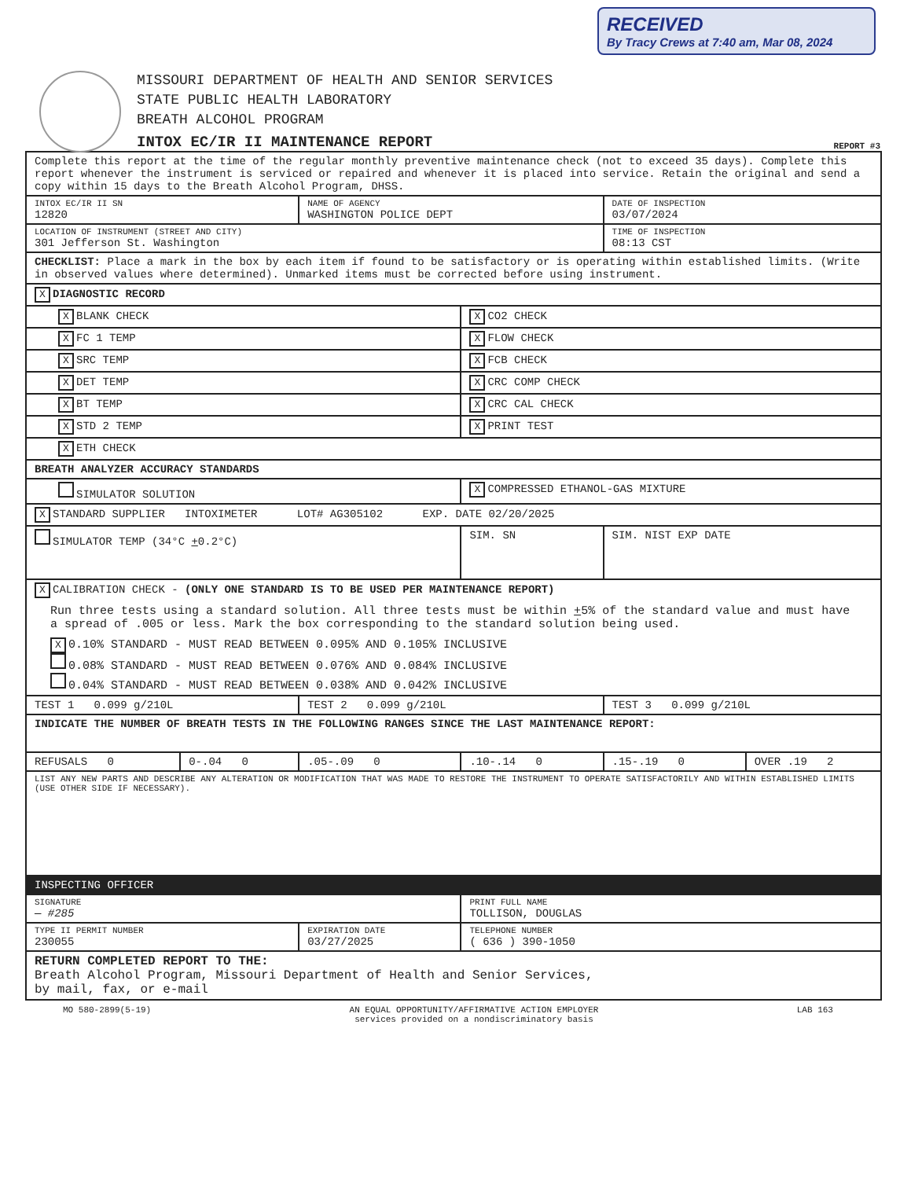RECEIVED
By Tracy Crews at 7:40 am, Mar 08, 2024
MISSOURI DEPARTMENT OF HEALTH AND SENIOR SERVICES
STATE PUBLIC HEALTH LABORATORY
BREATH ALCOHOL PROGRAM
INTOX EC/IR II MAINTENANCE REPORT
REPORT #3
| Complete this report at the time of the regular monthly preventive maintenance check (not to exceed 35 days). Complete this report whenever the instrument is serviced or repaired and whenever it is placed into service. Retain the original and send a copy within 15 days to the Breath Alcohol Program, DHSS. | | | | | |
| INTOX EC/IR II SN 12820 | | NAME OF AGENCY WASHINGTON POLICE DEPT | | DATE OF INSPECTION 03/07/2024 | |
| LOCATION OF INSTRUMENT (STREET AND CITY) 301 Jefferson St. Washington | | | | TIME OF INSPECTION 08:13 CST | |
| CHECKLIST: Place a mark in the box by each item if found to be satisfactory or is operating within established limits. (Write in observed values where determined). Unmarked items must be corrected before using instrument. | | | | | |
| X DIAGNOSTIC RECORD | | | | | |
| X BLANK CHECK | | | X CO2 CHECK | | |
| X FC 1 TEMP | | | X FLOW CHECK | | |
| X SRC TEMP | | | X FCB CHECK | | |
| X DET TEMP | | | X CRC COMP CHECK | | |
| X BT TEMP | | | X CRC CAL CHECK | | |
| X STD 2 TEMP | | | X PRINT TEST | | |
| X ETH CHECK | | | | | |
| BREATH ANALYZER ACCURACY STANDARDS | | | | | |
| SIMULATOR SOLUTION | | | X COMPRESSED ETHANOL-GAS MIXTURE | | |
| X STANDARD SUPPLIER INTOXIMETER LOT# AG305102 EXP. DATE 02/20/2025 | | | | | |
| SIMULATOR TEMP (34°C + 0.2°C) | | | SIM. SN | SIM. NIST EXP DATE | |
| X CALIBRATION CHECK - (ONLY ONE STANDARD IS TO BE USED PER MAINTENANCE REPORT) Run three tests using a standard solution. All three tests must be within + 5% of the standard value and must have a spread of .005 or less. Mark the box corresponding to the standard solution being used. X 0.10% STANDARD - MUST READ BETWEEN 0.095% AND 0.105% INCLUSIVE 0.08% STANDARD - MUST READ BETWEEN 0.076% AND 0.084% INCLUSIVE 0.04% STANDARD - MUST READ BETWEEN 0.038% AND 0.042% INCLUSIVE | | | | | |
| TEST 1 0.099 g/210L | | TEST 2 0.099 g/210L | | TEST 3 0.099 g/210L | |
| INDICATE THE NUMBER OF BREATH TESTS IN THE FOLLOWING RANGES SINCE THE LAST MAINTENANCE REPORT: | | | | | |
| REFUSALS 0 | 0-.04 0 | .05-.09 0 | .10-.14 0 | .15-.19 0 | OVER .19 2 |
| LIST ANY NEW PARTS AND DESCRIBE ANY ALTERATION OR MODIFICATION THAT WAS MADE TO RESTORE THE INSTRUMENT TO OPERATE SATISFACTORILY AND WITHIN ESTABLISHED LIMITS (USE OTHER SIDE IF NECESSARY). | | | | | |
| INSPECTING OFFICER | | | | | |
| SIGNATURE — #285 | | | PRINT FULL NAME TOLLISON, DOUGLAS | | |
| TYPE II PERMIT NUMBER 230055 | | EXPIRATION DATE 03/27/2025 | TELEPHONE NUMBER ( 636 ) 390-1050 | | |
| RETURN COMPLETED REPORT TO THE: Breath Alcohol Program, Missouri Department of Health and Senior Services, by mail, fax, or e-mail | | | | | |
MO 580-2899(5-19) AN EQUAL OPPORTUNITY/AFFIRMATIVE ACTION EMPLOYER
services provided on a nondiscriminatory basis LAB 163